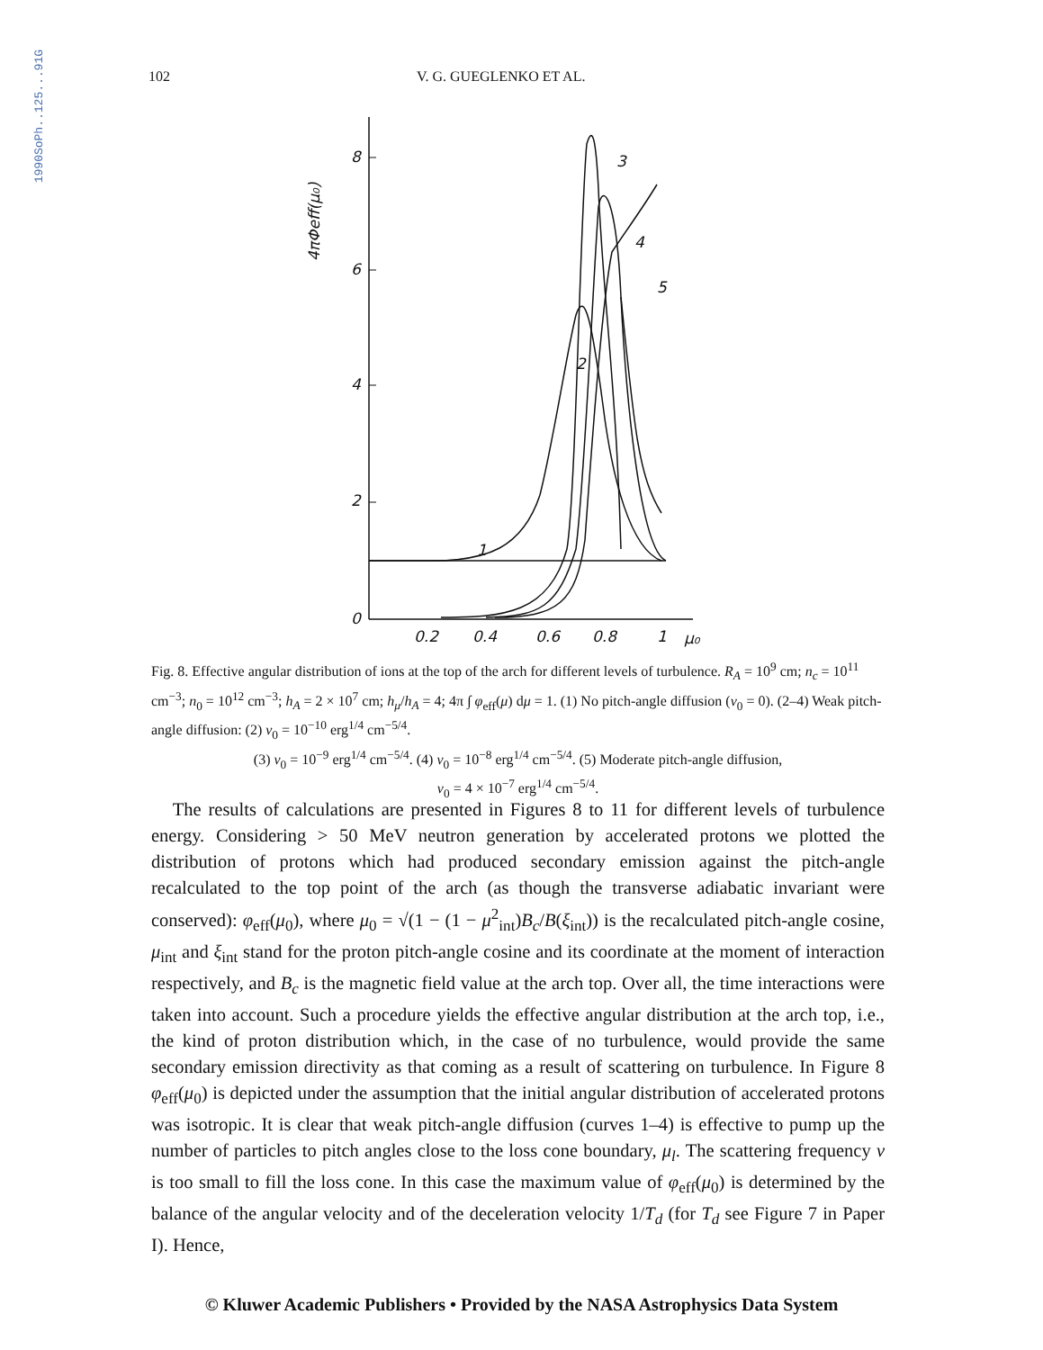1990SoPh..125...91G
102 V. G. GUEGLENKO ET AL.
8
6
4
2
0
0.2
0.4
0.6
0.8
1
μ₀
1
2
3
4
5
4πΦeff(μ₀)
Fig. 8. Effective angular distribution of ions at the top of the arch for different levels of turbulence. R<sub>A</sub> = 10<sup>9</sup> cm; n<sub>c</sub> = 10<sup>11</sup> cm<sup>−3</sup>; n<sub>0</sub> = 10<sup>12</sup> cm<sup>−3</sup>; h<sub>A</sub> = 2 × 10<sup>7</sup> cm; h<sub>μ</sub>/h<sub>A</sub> = 4; 4π ∫ φ<sub>eff</sub>(μ) dμ = 1. (1) No pitch-angle diffusion (v<sub>0</sub> = 0). (2–4) Weak pitch-angle diffusion: (2) v<sub>0</sub> = 10<sup>−10</sup> erg<sup>1/4</sup> cm<sup>−5/4</sup>.
(3) v<sub>0</sub> = 10<sup>−9</sup> erg<sup>1/4</sup> cm<sup>−5/4</sup>. (4) v<sub>0</sub> = 10<sup>−8</sup> erg<sup>1/4</sup> cm<sup>−5/4</sup>. (5) Moderate pitch-angle diffusion,
v<sub>0</sub> = 4 × 10<sup>−7</sup> erg<sup>1/4</sup> cm<sup>−5/4</sup>.
The results of calculations are presented in Figures 8 to 11 for different levels of turbulence energy. Considering > 50 MeV neutron generation by accelerated protons we plotted the distribution of protons which had produced secondary emission against the pitch-angle recalculated to the top point of the arch (as though the transverse adiabatic invariant were conserved): φ<sub>eff</sub>(μ<sub>0</sub>), where μ<sub>0</sub> = √(1 − (1 − μ<sup>2</sup><sub>int</sub>)B<sub>c</sub>/B(ξ<sub>int</sub>)) is the recalculated pitch-angle cosine, μ<sub>int</sub> and ξ<sub>int</sub> stand for the proton pitch-angle cosine and its coordinate at the moment of interaction respectively, and B<sub>c</sub> is the magnetic field value at the arch top. Over all, the time interactions were taken into account. Such a procedure yields the effective angular distribution at the arch top, i.e., the kind of proton distribution which, in the case of no turbulence, would provide the same secondary emission directivity as that coming as a result of scattering on turbulence. In Figure 8 φ<sub>eff</sub>(μ<sub>0</sub>) is depicted under the assumption that the initial angular distribution of accelerated protons was isotropic. It is clear that weak pitch-angle diffusion (curves 1–4) is effective to pump up the number of particles to pitch angles close to the loss cone boundary, μ<sub>l</sub>. The scattering frequency v is too small to fill the loss cone. In this case the maximum value of φ<sub>eff</sub>(μ<sub>0</sub>) is determined by the balance of the angular velocity and of the deceleration velocity 1/T<sub>d</sub> (for T<sub>d</sub> see Figure 7 in Paper I). Hence,
© Kluwer Academic Publishers • Provided by the NASA Astrophysics Data System